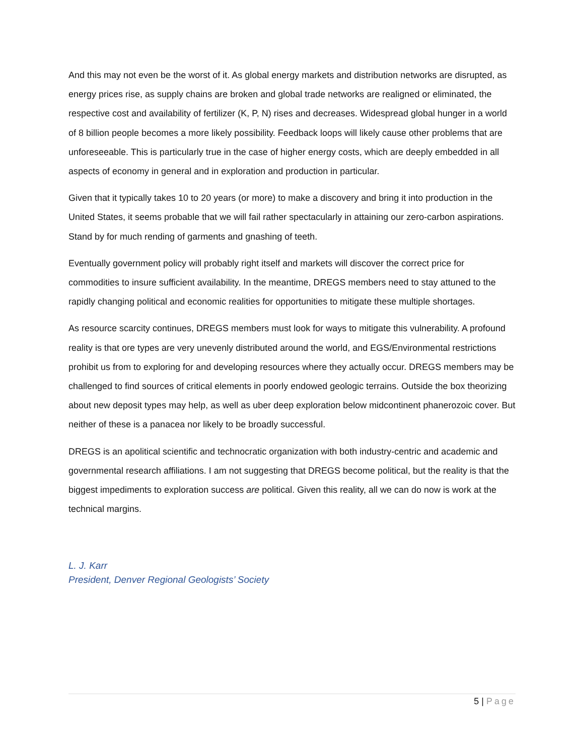And this may not even be the worst of it. As global energy markets and distribution networks are disrupted, as energy prices rise, as supply chains are broken and global trade networks are realigned or eliminated, the respective cost and availability of fertilizer (K, P, N) rises and decreases. Widespread global hunger in a world of 8 billion people becomes a more likely possibility. Feedback loops will likely cause other problems that are unforeseeable. This is particularly true in the case of higher energy costs, which are deeply embedded in all aspects of economy in general and in exploration and production in particular.
Given that it typically takes 10 to 20 years (or more) to make a discovery and bring it into production in the United States, it seems probable that we will fail rather spectacularly in attaining our zero-carbon aspirations. Stand by for much rending of garments and gnashing of teeth.
Eventually government policy will probably right itself and markets will discover the correct price for commodities to insure sufficient availability. In the meantime, DREGS members need to stay attuned to the rapidly changing political and economic realities for opportunities to mitigate these multiple shortages.
As resource scarcity continues, DREGS members must look for ways to mitigate this vulnerability. A profound reality is that ore types are very unevenly distributed around the world, and EGS/Environmental restrictions prohibit us from to exploring for and developing resources where they actually occur. DREGS members may be challenged to find sources of critical elements in poorly endowed geologic terrains. Outside the box theorizing about new deposit types may help, as well as uber deep exploration below midcontinent phanerozoic cover. But neither of these is a panacea nor likely to be broadly successful.
DREGS is an apolitical scientific and technocratic organization with both industry-centric and academic and governmental research affiliations. I am not suggesting that DREGS become political, but the reality is that the biggest impediments to exploration success are political. Given this reality, all we can do now is work at the technical margins.
L. J. Karr
President, Denver Regional Geologists’ Society
5 | Page